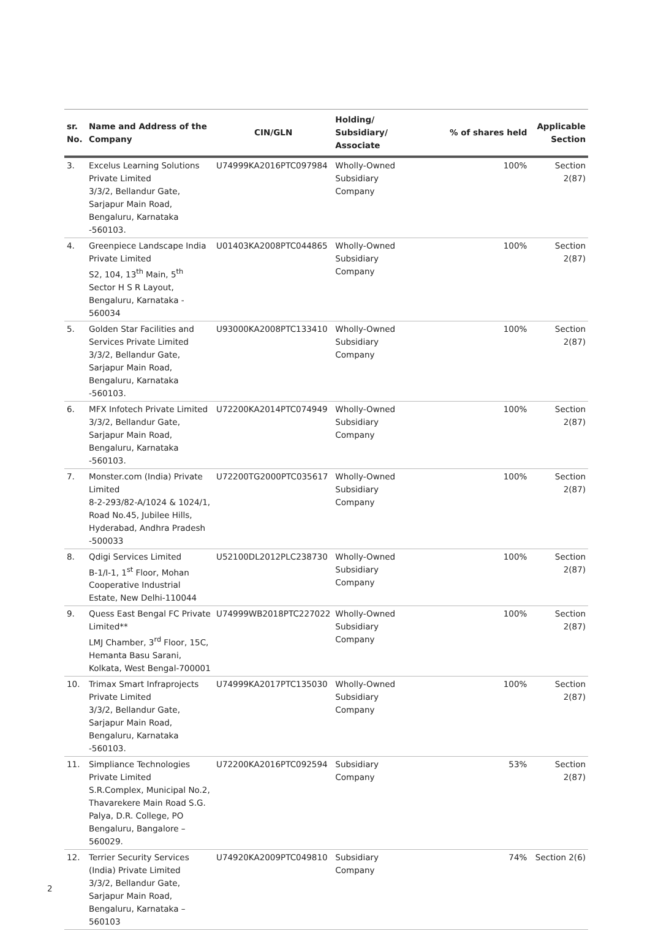| sr. No. | Name and Address of the Company | CIN/GLN | Holding/ Subsidiary/ Associate | % of shares held | Applicable Section |
| --- | --- | --- | --- | --- | --- |
| 3. | Excelus Learning Solutions Private Limited 3/3/2, Bellandur Gate, Sarjapur Main Road, Bengaluru, Karnataka -560103. | U74999KA2016PTC097984 | Wholly-Owned Subsidiary Company | 100% | Section 2(87) |
| 4. | Greenpiece Landscape India Private Limited S2, 104, 13<sup>th</sup> Main, 5<sup>th</sup> Sector H S R Layout, Bengaluru, Karnataka - 560034 | U01403KA2008PTC044865 | Wholly-Owned Subsidiary Company | 100% | Section 2(87) |
| 5. | Golden Star Facilities and Services Private Limited 3/3/2, Bellandur Gate, Sarjapur Main Road, Bengaluru, Karnataka -560103. | U93000KA2008PTC133410 | Wholly-Owned Subsidiary Company | 100% | Section 2(87) |
| 6. | MFX Infotech Private Limited 3/3/2, Bellandur Gate, Sarjapur Main Road, Bengaluru, Karnataka -560103. | U72200KA2014PTC074949 | Wholly-Owned Subsidiary Company | 100% | Section 2(87) |
| 7. | Monster.com (India) Private Limited 8-2-293/82-A/1024 & 1024/1, Road No.45, Jubilee Hills, Hyderabad, Andhra Pradesh -500033 | U72200TG2000PTC035617 | Wholly-Owned Subsidiary Company | 100% | Section 2(87) |
| 8. | Qdigi Services Limited B-1/I-1, 1<sup>st</sup> Floor, Mohan Cooperative Industrial Estate, New Delhi-110044 | U52100DL2012PLC238730 | Wholly-Owned Subsidiary Company | 100% | Section 2(87) |
| 9. | Quess East Bengal FC Private Limited** LMJ Chamber, 3<sup>rd</sup> Floor, 15C, Hemanta Basu Sarani, Kolkata, West Bengal-700001 | U74999WB2018PTC227022 | Wholly-Owned Subsidiary Company | 100% | Section 2(87) |
| 10. | Trimax Smart Infraprojects Private Limited 3/3/2, Bellandur Gate, Sarjapur Main Road, Bengaluru, Karnataka -560103. | U74999KA2017PTC135030 | Wholly-Owned Subsidiary Company | 100% | Section 2(87) |
| 11. | Simpliance Technologies Private Limited S.R.Complex, Municipal No.2, Thavarekere Main Road S.G. Palya, D.R. College, PO Bengaluru, Bangalore – 560029. | U72200KA2016PTC092594 | Subsidiary Company | 53% | Section 2(87) |
| 12. | Terrier Security Services (India) Private Limited 3/3/2, Bellandur Gate, Sarjapur Main Road, Bengaluru, Karnataka – 560103 | U74920KA2009PTC049810 | Subsidiary Company | 74% | Section 2(6) |
2